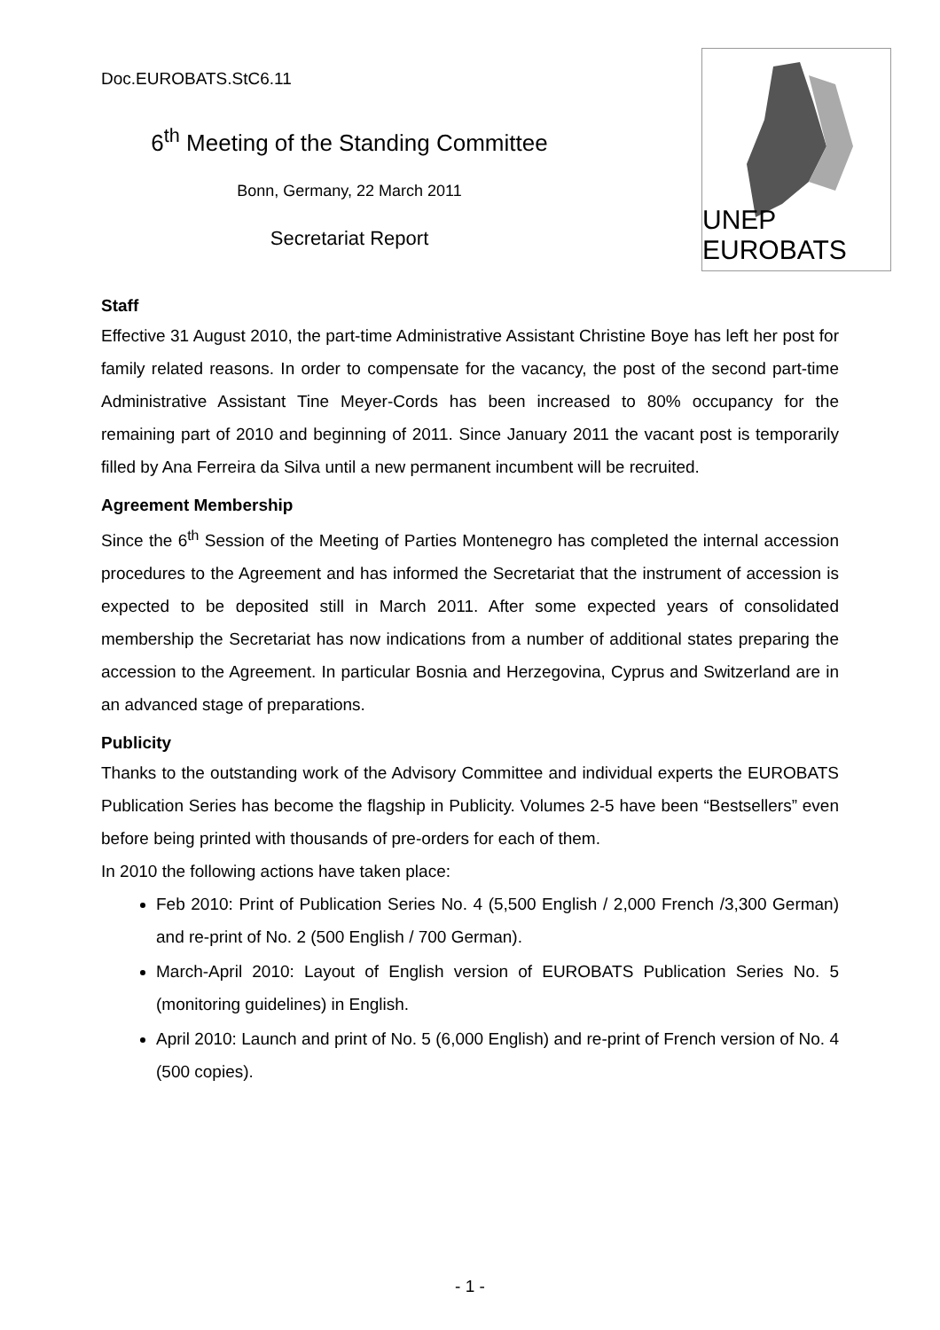Doc.EUROBATS.StC6.11
6<sup>th</sup> Meeting of the Standing Committee
Bonn, Germany, 22 March 2011
Secretariat Report
UNEP EUROBATS
Staff
Effective 31 August 2010, the part-time Administrative Assistant Christine Boye has left her post for family related reasons. In order to compensate for the vacancy, the post of the second part-time Administrative Assistant Tine Meyer-Cords has been increased to 80% occupancy for the remaining part of 2010 and beginning of 2011. Since January 2011 the vacant post is temporarily filled by Ana Ferreira da Silva until a new permanent incumbent will be recruited.
Agreement Membership
Since the 6<sup>th</sup> Session of the Meeting of Parties Montenegro has completed the internal accession procedures to the Agreement and has informed the Secretariat that the instrument of accession is expected to be deposited still in March 2011. After some expected years of consolidated membership the Secretariat has now indications from a number of additional states preparing the accession to the Agreement. In particular Bosnia and Herzegovina, Cyprus and Switzerland are in an advanced stage of preparations.
Publicity
Thanks to the outstanding work of the Advisory Committee and individual experts the EUROBATS Publication Series has become the flagship in Publicity. Volumes 2-5 have been “Bestsellers” even before being printed with thousands of pre-orders for each of them.
In 2010 the following actions have taken place:
Feb 2010: Print of Publication Series No. 4 (5,500 English / 2,000 French /3,300 German) and re-print of No. 2 (500 English / 700 German).
March-April 2010: Layout of English version of EUROBATS Publication Series No. 5 (monitoring guidelines) in English.
April 2010: Launch and print of No. 5 (6,000 English) and re-print of French version of No. 4 (500 copies).
- 1 -